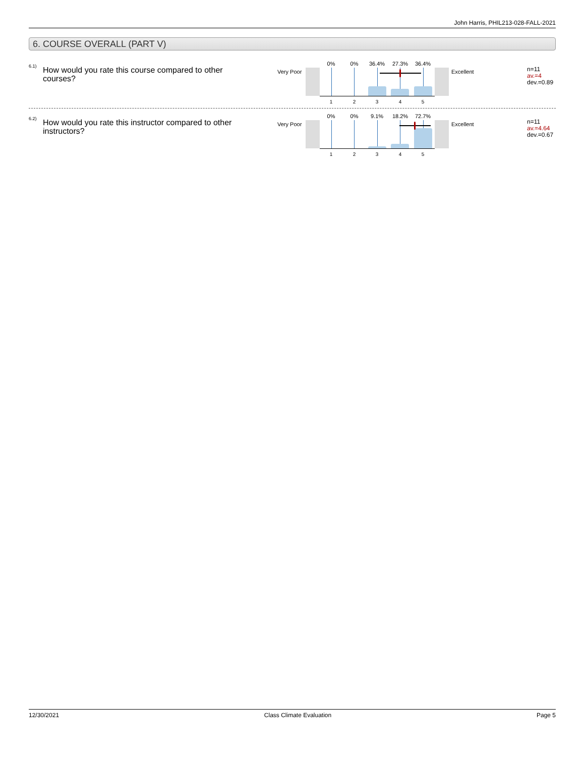John Harris, PHIL213-028-FALL-2021
6. COURSE OVERALL (PART V)
6.1)
How would you rate this course compared to other courses?
Very Poor
0% 0% 36.4% 27.3% 36.4%
1 2 3 4 5
Excellent
n=11
av.=4
dev.=0.89
6.2)
How would you rate this instructor compared to other instructors?
Very Poor
0% 0% 9.1% 18.2% 72.7%
1 2 3 4 5
Excellent
n=11
av.=4.64
dev.=0.67
12/30/2021 Class Climate Evaluation Page 5